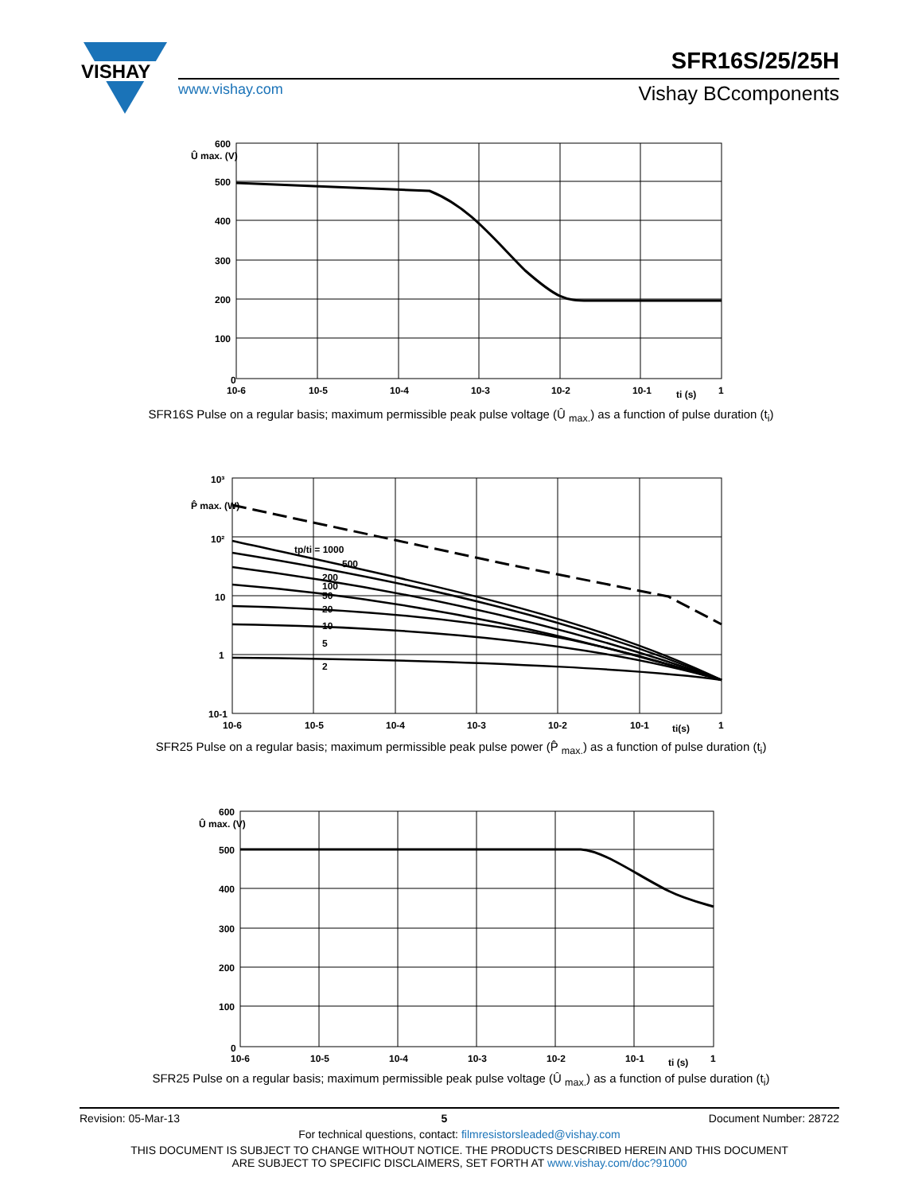VISHAY
SFR16S/25/25H
www.vishay.com Vishay BCcomponents
600
500
400
300
200
100
0
Û max. (V)
10-6
10-5
10-4
10-3
10-2
10-1
ti (s)
1
SFR16S Pulse on a regular basis; maximum permissible peak pulse voltage (Û <sub>max.</sub>) as a function of pulse duration (t<sub>i</sub>)
10³
10²
10
1
10-1
P̂ max. (W)
tp/ti = 1000
500
200
100
50
20
10
5
2
10-6
10-5
10-4
10-3
10-2
10-1
ti(s)
1
SFR25 Pulse on a regular basis; maximum permissible peak pulse power (P̂ <sub>max.</sub>) as a function of pulse duration (t<sub>i</sub>)
600
500
400
300
200
100
0
Û max. (V)
10-6
10-5
10-4
10-3
10-2
10-1
ti (s)
1
SFR25 Pulse on a regular basis; maximum permissible peak pulse voltage (Û <sub>max.</sub>) as a function of pulse duration (t<sub>i</sub>)
Revision: 05-Mar-13 5 Document Number: 28722
For technical questions, contact: filmresistorsleaded@vishay.com
THIS DOCUMENT IS SUBJECT TO CHANGE WITHOUT NOTICE. THE PRODUCTS DESCRIBED HEREIN AND THIS DOCUMENT
ARE SUBJECT TO SPECIFIC DISCLAIMERS, SET FORTH AT www.vishay.com/doc?91000